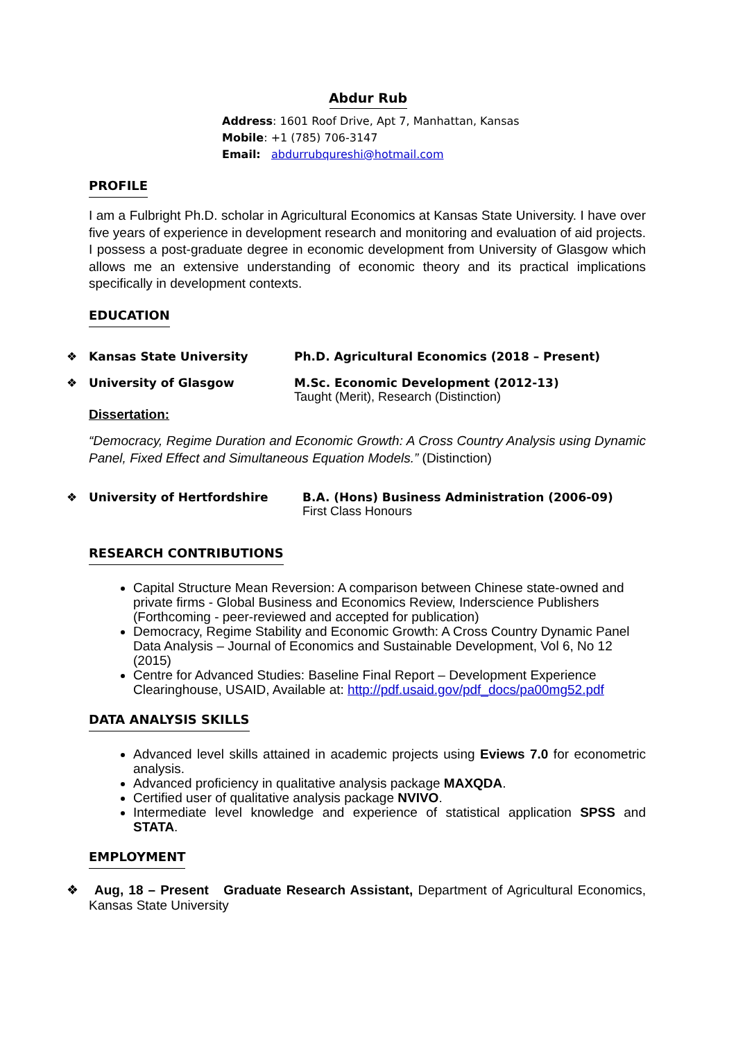Abdur Rub
Address: 1601 Roof Drive, Apt 7, Manhattan, Kansas
Mobile: +1 (785) 706-3147
Email: abdurrubqureshi@hotmail.com
PROFILE
I am a Fulbright Ph.D. scholar in Agricultural Economics at Kansas State University. I have over five years of experience in development research and monitoring and evaluation of aid projects. I possess a post-graduate degree in economic development from University of Glasgow which allows me an extensive understanding of economic theory and its practical implications specifically in development contexts.
EDUCATION
❖ Kansas State University Ph.D. Agricultural Economics (2018 – Present)
❖ University of Glasgow M.Sc. Economic Development (2012-13)
Taught (Merit), Research (Distinction)
Dissertation:
“Democracy, Regime Duration and Economic Growth: A Cross Country Analysis using Dynamic Panel, Fixed Effect and Simultaneous Equation Models.” (Distinction)
❖ University of Hertfordshire B.A. (Hons) Business Administration (2006-09)
First Class Honours
RESEARCH CONTRIBUTIONS
Capital Structure Mean Reversion: A comparison between Chinese state-owned and private firms - Global Business and Economics Review, Inderscience Publishers (Forthcoming - peer-reviewed and accepted for publication)
Democracy, Regime Stability and Economic Growth: A Cross Country Dynamic Panel Data Analysis – Journal of Economics and Sustainable Development, Vol 6, No 12 (2015)
Centre for Advanced Studies: Baseline Final Report – Development Experience Clearinghouse, USAID, Available at: http://pdf.usaid.gov/pdf_docs/pa00mg52.pdf
DATA ANALYSIS SKILLS
Advanced level skills attained in academic projects using Eviews 7.0 for econometric analysis.
Advanced proficiency in qualitative analysis package MAXQDA.
Certified user of qualitative analysis package NVIVO.
Intermediate level knowledge and experience of statistical application SPSS and STATA.
EMPLOYMENT
❖ Aug, 18 – Present Graduate Research Assistant, Department of Agricultural Economics, Kansas State University